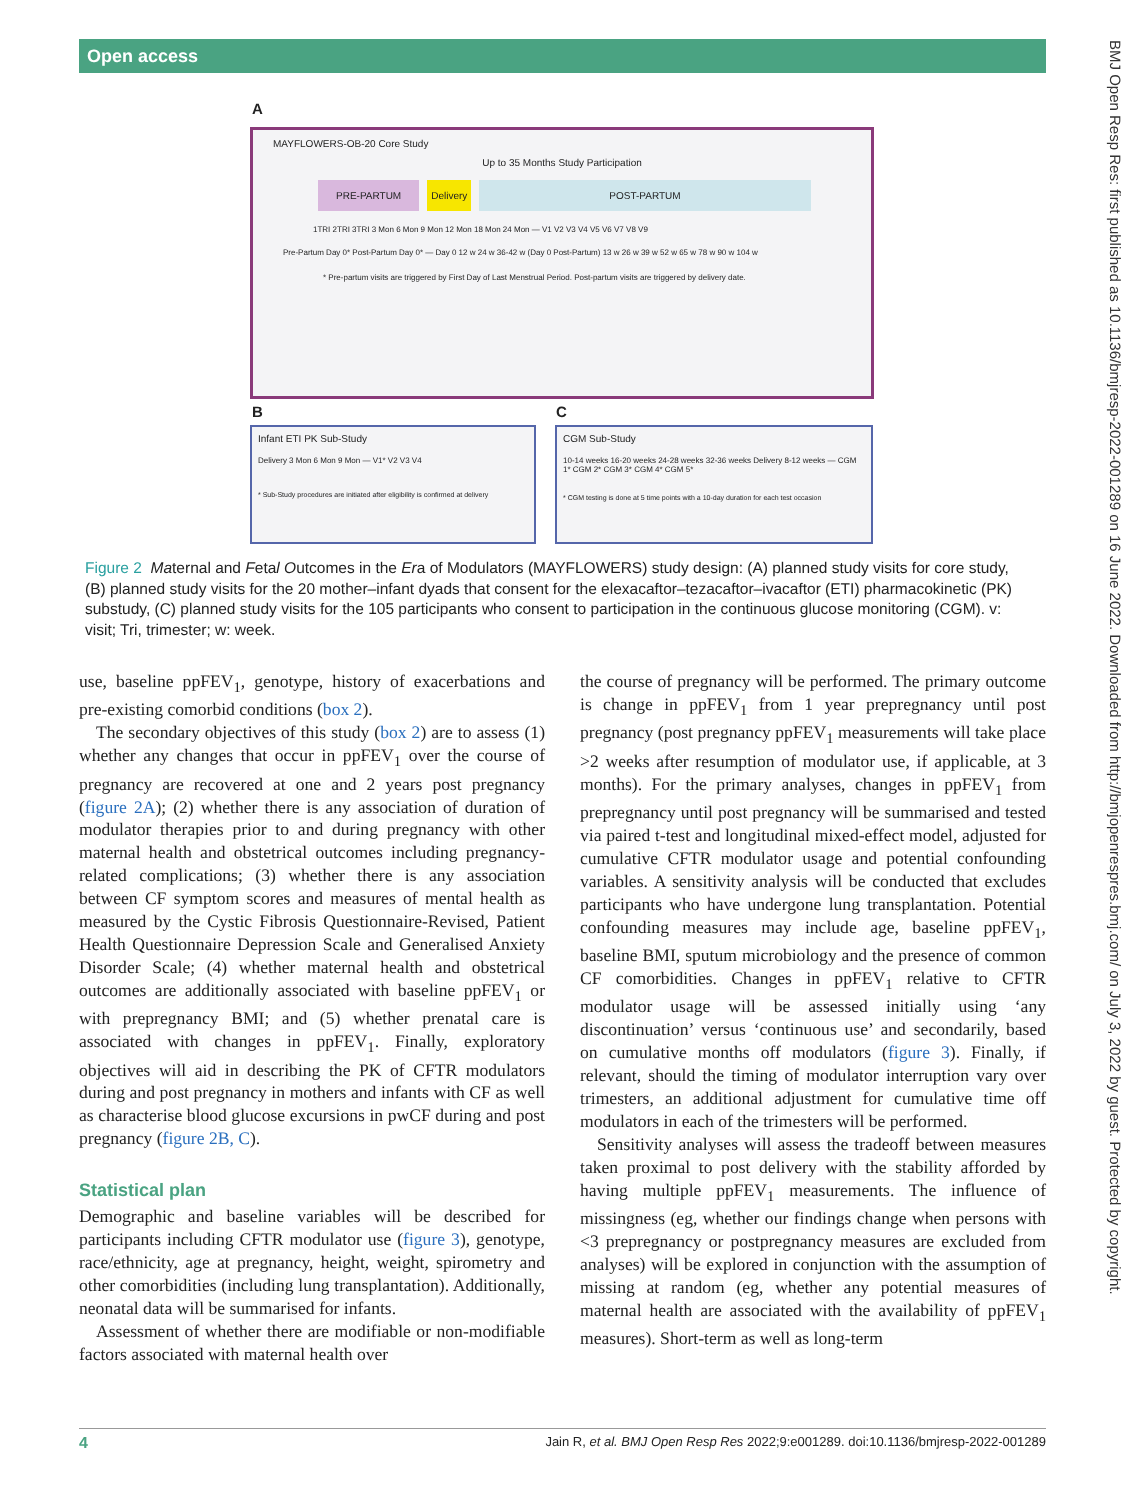Open access
BMJ Open Resp Res: first published as 10.1136/bmjresp-2022-001289 on 16 June 2022. Downloaded from http://bmjopenrespres.bmj.com/ on July 3, 2022 by guest. Protected by copyright.
A
MAYFLOWERS-OB-20 Core Study
Up to 35 Months Study Participation
PRE-PARTUM Delivery POST-PARTUM
1TRI 2TRI 3TRI 3 Mon 6 Mon 9 Mon 12 Mon 18 Mon 24 Mon — V1 V2 V3 V4 V5 V6 V7 V8 V9
Pre-Partum Day 0* Post-Partum Day 0* — Day 0 12 w 24 w 36-42 w (Day 0 Post-Partum) 13 w 26 w 39 w 52 w 65 w 78 w 90 w 104 w
* Pre-partum visits are triggered by First Day of Last Menstrual Period. Post-partum visits are triggered by delivery date.
B C
Infant ETI PK Sub-Study
Delivery 3 Mon 6 Mon 9 Mon — V1* V2 V3 V4
* Sub-Study procedures are initiated after eligibility is confirmed at delivery
CGM Sub-Study
10-14 weeks 16-20 weeks 24-28 weeks 32-36 weeks Delivery 8-12 weeks — CGM 1* CGM 2* CGM 3* CGM 4* CGM 5*
* CGM testing is done at 5 time points with a 10-day duration for each test occasion
Figure 2 Maternal and Fetal Outcomes in the Era of Modulators (MAYFLOWERS) study design: (A) planned study visits for core study, (B) planned study visits for the 20 mother–infant dyads that consent for the elexacaftor–tezacaftor–ivacaftor (ETI) pharmacokinetic (PK) substudy, (C) planned study visits for the 105 participants who consent to participation in the continuous glucose monitoring (CGM). v: visit; Tri, trimester; w: week.
use, baseline ppFEV<sub>1</sub>, genotype, history of exacerbations and pre-existing comorbid conditions (box 2).
The secondary objectives of this study (box 2) are to assess (1) whether any changes that occur in ppFEV<sub>1</sub> over the course of pregnancy are recovered at one and 2 years post pregnancy (figure 2A); (2) whether there is any association of duration of modulator therapies prior to and during pregnancy with other maternal health and obstetrical outcomes including pregnancy-related complications; (3) whether there is any association between CF symptom scores and measures of mental health as measured by the Cystic Fibrosis Questionnaire-Revised, Patient Health Questionnaire Depression Scale and Generalised Anxiety Disorder Scale; (4) whether maternal health and obstetrical outcomes are additionally associated with baseline ppFEV<sub>1</sub> or with prepregnancy BMI; and (5) whether prenatal care is associated with changes in ppFEV<sub>1</sub>. Finally, exploratory objectives will aid in describing the PK of CFTR modulators during and post pregnancy in mothers and infants with CF as well as characterise blood glucose excursions in pwCF during and post pregnancy (figure 2B, C).
Statistical plan
Demographic and baseline variables will be described for participants including CFTR modulator use (figure 3), genotype, race/ethnicity, age at pregnancy, height, weight, spirometry and other comorbidities (including lung transplantation). Additionally, neonatal data will be summarised for infants.
Assessment of whether there are modifiable or non-modifiable factors associated with maternal health over
the course of pregnancy will be performed. The primary outcome is change in ppFEV<sub>1</sub> from 1 year prepregnancy until post pregnancy (post pregnancy ppFEV<sub>1</sub> measurements will take place >2 weeks after resumption of modulator use, if applicable, at 3 months). For the primary analyses, changes in ppFEV<sub>1</sub> from prepregnancy until post pregnancy will be summarised and tested via paired t-test and longitudinal mixed-effect model, adjusted for cumulative CFTR modulator usage and potential confounding variables. A sensitivity analysis will be conducted that excludes participants who have undergone lung transplantation. Potential confounding measures may include age, baseline ppFEV<sub>1</sub>, baseline BMI, sputum microbiology and the presence of common CF comorbidities. Changes in ppFEV<sub>1</sub> relative to CFTR modulator usage will be assessed initially using ‘any discontinuation’ versus ‘continuous use’ and secondarily, based on cumulative months off modulators (figure 3). Finally, if relevant, should the timing of modulator interruption vary over trimesters, an additional adjustment for cumulative time off modulators in each of the trimesters will be performed.
Sensitivity analyses will assess the tradeoff between measures taken proximal to post delivery with the stability afforded by having multiple ppFEV<sub>1</sub> measurements. The influence of missingness (eg, whether our findings change when persons with <3 prepregnancy or postpregnancy measures are excluded from analyses) will be explored in conjunction with the assumption of missing at random (eg, whether any potential measures of maternal health are associated with the availability of ppFEV<sub>1</sub> measures). Short-term as well as long-term
4 Jain R, et al. BMJ Open Resp Res 2022;9:e001289. doi:10.1136/bmjresp-2022-001289